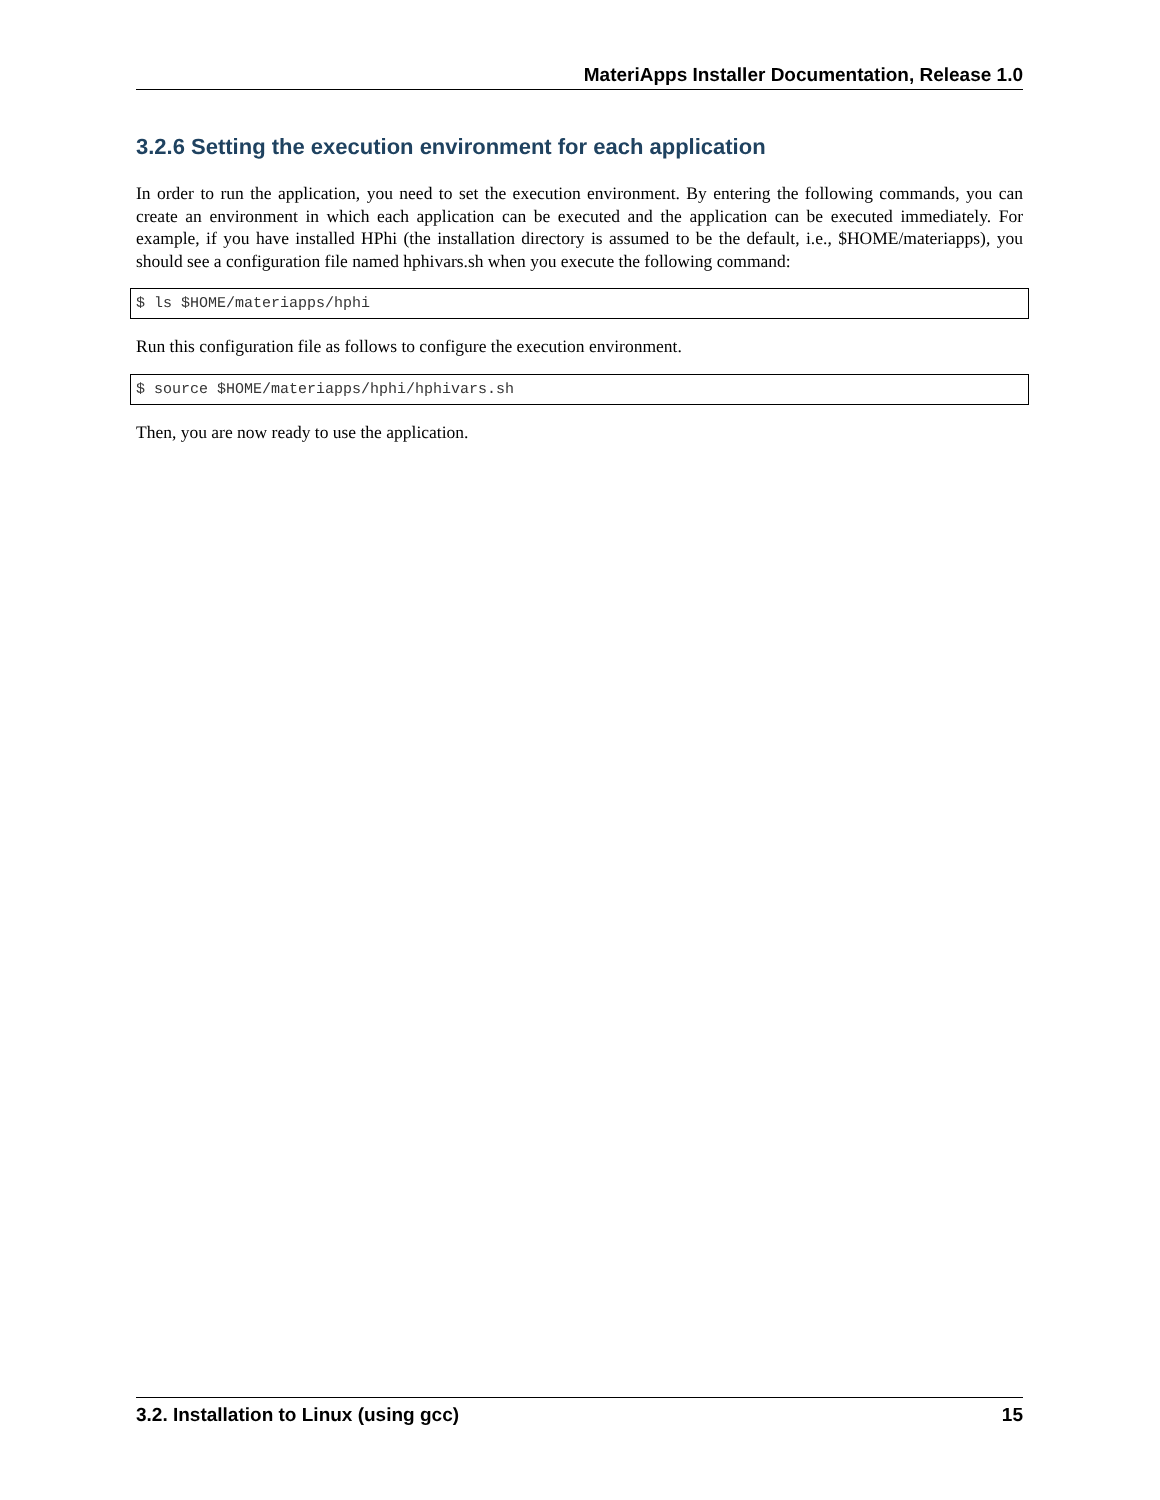MateriApps Installer Documentation, Release 1.0
3.2.6 Setting the execution environment for each application
In order to run the application, you need to set the execution environment. By entering the following commands, you can create an environment in which each application can be executed and the application can be executed immediately. For example, if you have installed HPhi (the installation directory is assumed to be the default, i.e., $HOME/materiapps), you should see a configuration file named hphivars.sh when you execute the following command:
$ ls $HOME/materiapps/hphi
Run this configuration file as follows to configure the execution environment.
$ source $HOME/materiapps/hphi/hphivars.sh
Then, you are now ready to use the application.
3.2. Installation to Linux (using gcc) 15